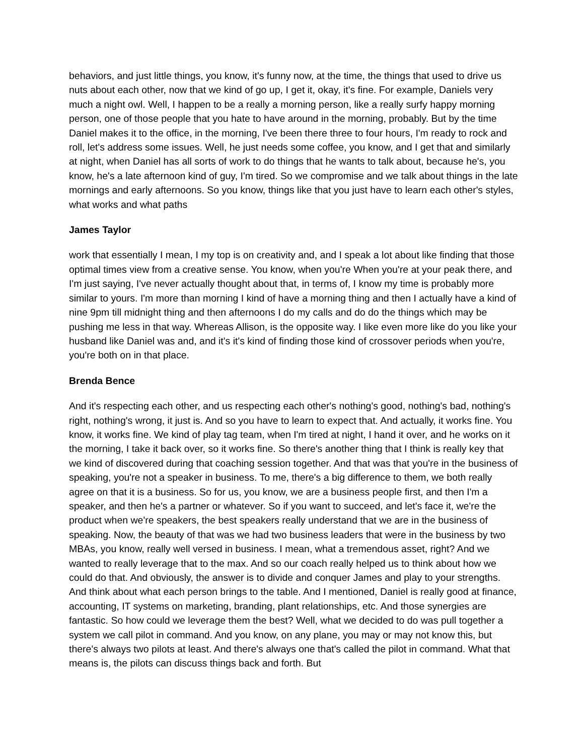behaviors, and just little things, you know, it's funny now, at the time, the things that used to drive us nuts about each other, now that we kind of go up, I get it, okay, it's fine. For example, Daniels very much a night owl. Well, I happen to be a really a morning person, like a really surfy happy morning person, one of those people that you hate to have around in the morning, probably. But by the time Daniel makes it to the office, in the morning, I've been there three to four hours, I'm ready to rock and roll, let's address some issues. Well, he just needs some coffee, you know, and I get that and similarly at night, when Daniel has all sorts of work to do things that he wants to talk about, because he's, you know, he's a late afternoon kind of guy, I'm tired. So we compromise and we talk about things in the late mornings and early afternoons. So you know, things like that you just have to learn each other's styles, what works and what paths
James Taylor
work that essentially I mean, I my top is on creativity and, and I speak a lot about like finding that those optimal times view from a creative sense. You know, when you're When you're at your peak there, and I'm just saying, I've never actually thought about that, in terms of, I know my time is probably more similar to yours. I'm more than morning I kind of have a morning thing and then I actually have a kind of nine 9pm till midnight thing and then afternoons I do my calls and do do the things which may be pushing me less in that way. Whereas Allison, is the opposite way. I like even more like do you like your husband like Daniel was and, and it's it's kind of finding those kind of crossover periods when you're, you're both on in that place.
Brenda Bence
And it's respecting each other, and us respecting each other's nothing's good, nothing's bad, nothing's right, nothing's wrong, it just is. And so you have to learn to expect that. And actually, it works fine. You know, it works fine. We kind of play tag team, when I'm tired at night, I hand it over, and he works on it the morning, I take it back over, so it works fine. So there's another thing that I think is really key that we kind of discovered during that coaching session together. And that was that you're in the business of speaking, you're not a speaker in business. To me, there's a big difference to them, we both really agree on that it is a business. So for us, you know, we are a business people first, and then I'm a speaker, and then he's a partner or whatever. So if you want to succeed, and let's face it, we're the product when we're speakers, the best speakers really understand that we are in the business of speaking. Now, the beauty of that was we had two business leaders that were in the business by two MBAs, you know, really well versed in business. I mean, what a tremendous asset, right? And we wanted to really leverage that to the max. And so our coach really helped us to think about how we could do that. And obviously, the answer is to divide and conquer James and play to your strengths. And think about what each person brings to the table. And I mentioned, Daniel is really good at finance, accounting, IT systems on marketing, branding, plant relationships, etc. And those synergies are fantastic. So how could we leverage them the best? Well, what we decided to do was pull together a system we call pilot in command. And you know, on any plane, you may or may not know this, but there's always two pilots at least. And there's always one that's called the pilot in command. What that means is, the pilots can discuss things back and forth. But